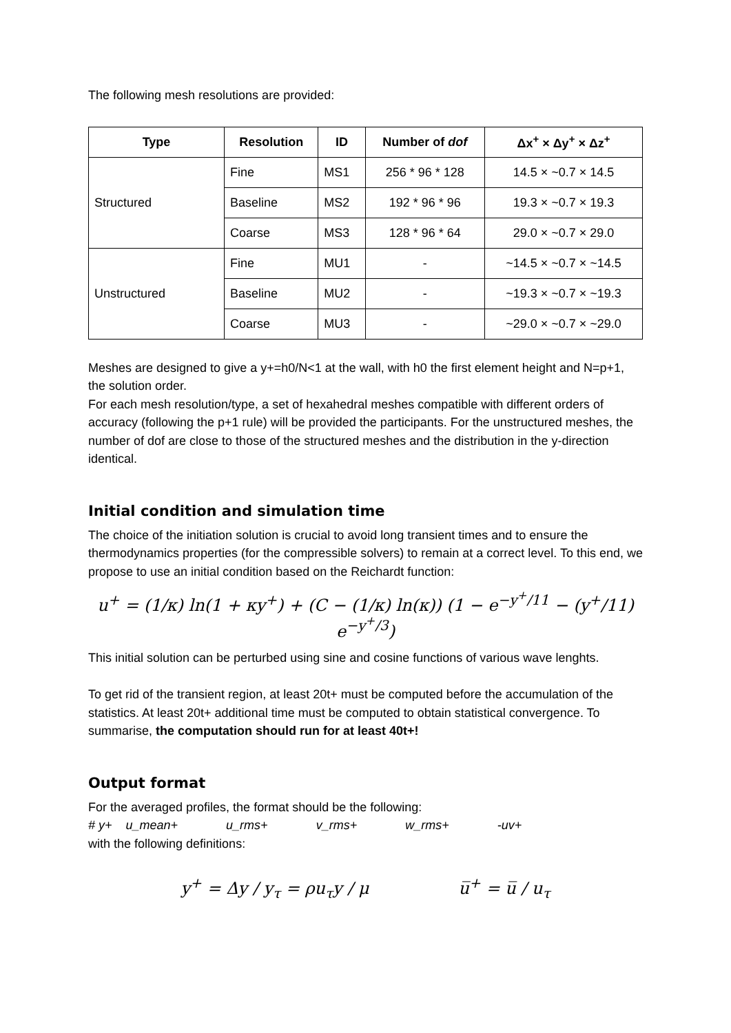The following mesh resolutions are provided:
| Type | Resolution | ID | Number of dof | Δx<sup>+</sup> × Δy<sup>+</sup> × Δz<sup>+</sup> |
| --- | --- | --- | --- | --- |
| Structured | Fine | MS1 | 256 * 96 * 128 | 14.5 × ~0.7 × 14.5 |
| | Baseline | MS2 | 192 * 96 * 96 | 19.3 × ~0.7 × 19.3 |
| | Coarse | MS3 | 128 * 96 * 64 | 29.0 × ~0.7 × 29.0 |
| Unstructured | Fine | MU1 | - | ~14.5 × ~0.7 × ~14.5 |
| | Baseline | MU2 | - | ~19.3 × ~0.7 × ~19.3 |
| | Coarse | MU3 | - | ~29.0 × ~0.7 × ~29.0 |
Meshes are designed to give a y+=h0/N<1 at the wall, with h0 the first element height and N=p+1, the solution order.
For each mesh resolution/type, a set of hexahedral meshes compatible with different orders of accuracy (following the p+1 rule) will be provided the participants. For the unstructured meshes, the number of dof are close to those of the structured meshes and the distribution in the y-direction identical.
Initial condition and simulation time
The choice of the initiation solution is crucial to avoid long transient times and to ensure the thermodynamics properties (for the compressible solvers) to remain at a correct level. To this end, we propose to use an initial condition based on the Reichardt function:
u<sup>+</sup> = (1/κ) ln(1 + κy<sup>+</sup>) + (C − (1/κ) ln(κ)) (1 − e<sup>−y<sup>+</sup>/11</sup> − (y<sup>+</sup>/11) e<sup>−y<sup>+</sup>/3</sup>)
This initial solution can be perturbed using sine and cosine functions of various wave lenghts.
To get rid of the transient region, at least 20t+ must be computed before the accumulation of the statistics. At least 20t+ additional time must be computed to obtain statistical convergence. To summarise, the computation should run for at least 40t+!
Output format
For the averaged profiles, the format should be the following:
# y+ u_mean+ u_rms+ v_rms+ w_rms+ -uv+
with the following definitions:
y<sup>+</sup> = Δy / y<sub>τ</sub> = ρu<sub>τ</sub>y / μ u̅<sup>+</sup> = u̅ / u<sub>τ</sub>